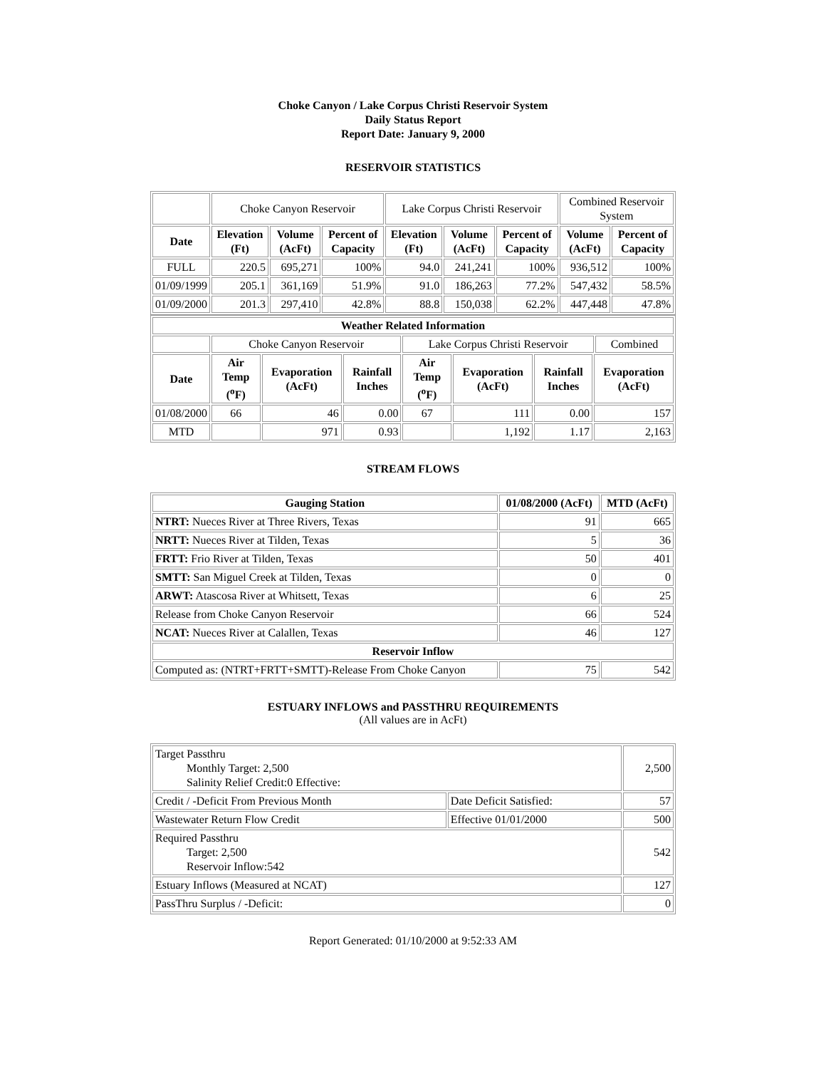Choke Canyon / Lake Corpus Christi Reservoir System
Daily Status Report
Report Date: January 9, 2000
RESERVOIR STATISTICS
| | Choke Canyon Reservoir | | | Lake Corpus Christi Reservoir | | | Combined Reservoir System | |
| Date | Elevation (Ft) | Volume (AcFt) | Percent of Capacity | Elevation (Ft) | Volume (AcFt) | Percent of Capacity | Volume (AcFt) | Percent of Capacity |
| FULL | 220.5 | 695,271 | 100% | 94.0 | 241,241 | 100% | 936,512 | 100% |
| 01/09/1999 | 205.1 | 361,169 | 51.9% | 91.0 | 186,263 | 77.2% | 547,432 | 58.5% |
| 01/09/2000 | 201.3 | 297,410 | 42.8% | 88.8 | 150,038 | 62.2% | 447,448 | 47.8% |
| Weather Related Information | | | | | | | | |
| --- | --- | --- | --- | --- | --- | --- | --- | --- |
| | Choke Canyon Reservoir | | | Lake Corpus Christi Reservoir | | | | Combined |
| Date | Air Temp (<sup>o</sup>F) | Evaporation (AcFt) | Rainfall Inches | Air Temp (<sup>o</sup>F) | Evaporation (AcFt) | Rainfall Inches | Evaporation (AcFt) | |
| 01/08/2000 | 66 | 46 | 0.00 | 67 | 111 | 0.00 | 157 | |
| MTD | | 971 | 0.93 | | 1,192 | 1.17 | 2,163 | |
STREAM FLOWS
| Gauging Station | 01/08/2000 (AcFt) | MTD (AcFt) |
| --- | --- | --- |
| NTRT: Nueces River at Three Rivers, Texas | 91 | 665 |
| NRTT: Nueces River at Tilden, Texas | 5 | 36 |
| FRTT: Frio River at Tilden, Texas | 50 | 401 |
| SMTT: San Miguel Creek at Tilden, Texas | 0 | 0 |
| ARWT: Atascosa River at Whitsett, Texas | 6 | 25 |
| Release from Choke Canyon Reservoir | 66 | 524 |
| NCAT: Nueces River at Calallen, Texas | 46 | 127 |
| Reservoir Inflow | | |
| Computed as: (NTRT+FRTT+SMTT)-Release From Choke Canyon | 75 | 542 |
ESTUARY INFLOWS and PASSTHRU REQUIREMENTS
(All values are in AcFt)
| Target Passthru Monthly Target: 2,500 Salinity Relief Credit:0 Effective: | | 2,500 |
| Credit / -Deficit From Previous Month | Date Deficit Satisfied: | 57 |
| Wastewater Return Flow Credit | Effective 01/01/2000 | 500 |
| Required Passthru Target: 2,500 Reservoir Inflow:542 | | 542 |
| Estuary Inflows (Measured at NCAT) | | 127 |
| PassThru Surplus / -Deficit: | | 0 |
Report Generated: 01/10/2000 at 9:52:33 AM